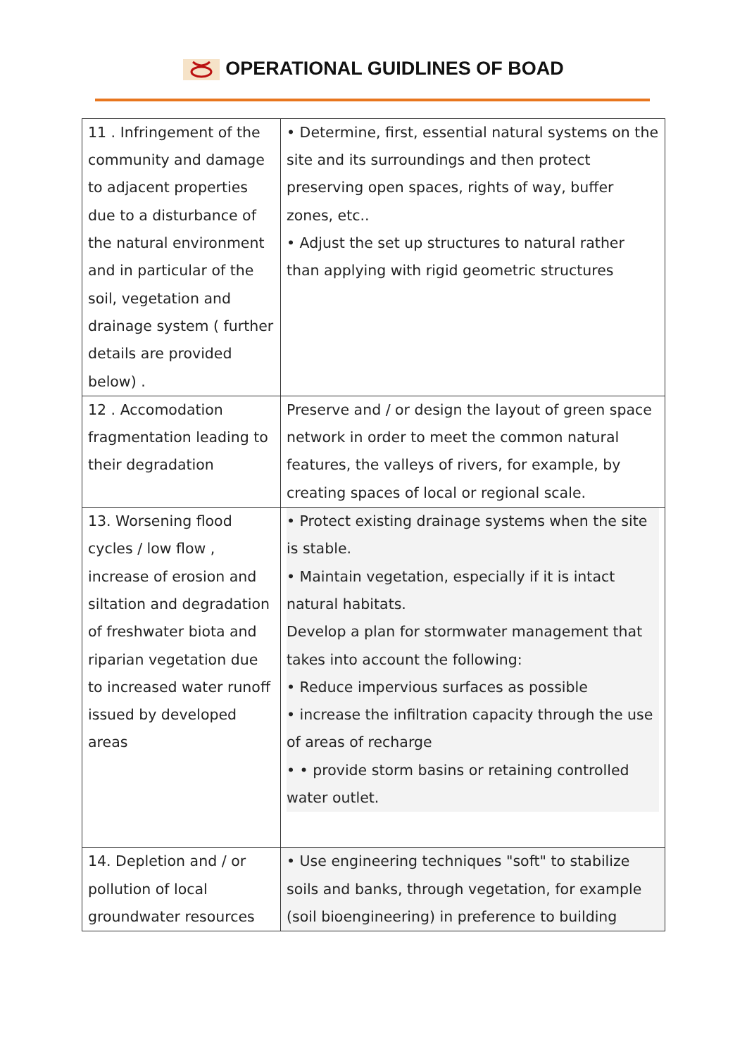OPERATIONAL GUIDLINES OF BOAD
| 11 . Infringement of the community and damage to adjacent properties due to a disturbance of the natural environment and in particular of the soil, vegetation and drainage system ( further details are provided below) . | • Determine, first, essential natural systems on the site and its surroundings and then protect preserving open spaces, rights of way, buffer zones, etc.. • Adjust the set up structures to natural rather than applying with rigid geometric structures |
| 12 . Accomodation fragmentation leading to their degradation | Preserve and / or design the layout of green space network in order to meet the common natural features, the valleys of rivers, for example, by creating spaces of local or regional scale. |
| 13. Worsening flood cycles / low flow , increase of erosion and siltation and degradation of freshwater biota and riparian vegetation due to increased water runoff issued by developed areas | • Protect existing drainage systems when the site is stable. • Maintain vegetation, especially if it is intact natural habitats. Develop a plan for stormwater management that takes into account the following: • Reduce impervious surfaces as possible • increase the infiltration capacity through the use of areas of recharge • • provide storm basins or retaining controlled water outlet. |
| 14. Depletion and / or pollution of local groundwater resources | • Use engineering techniques "soft" to stabilize soils and banks, through vegetation, for example (soil bioengineering) in preference to building |